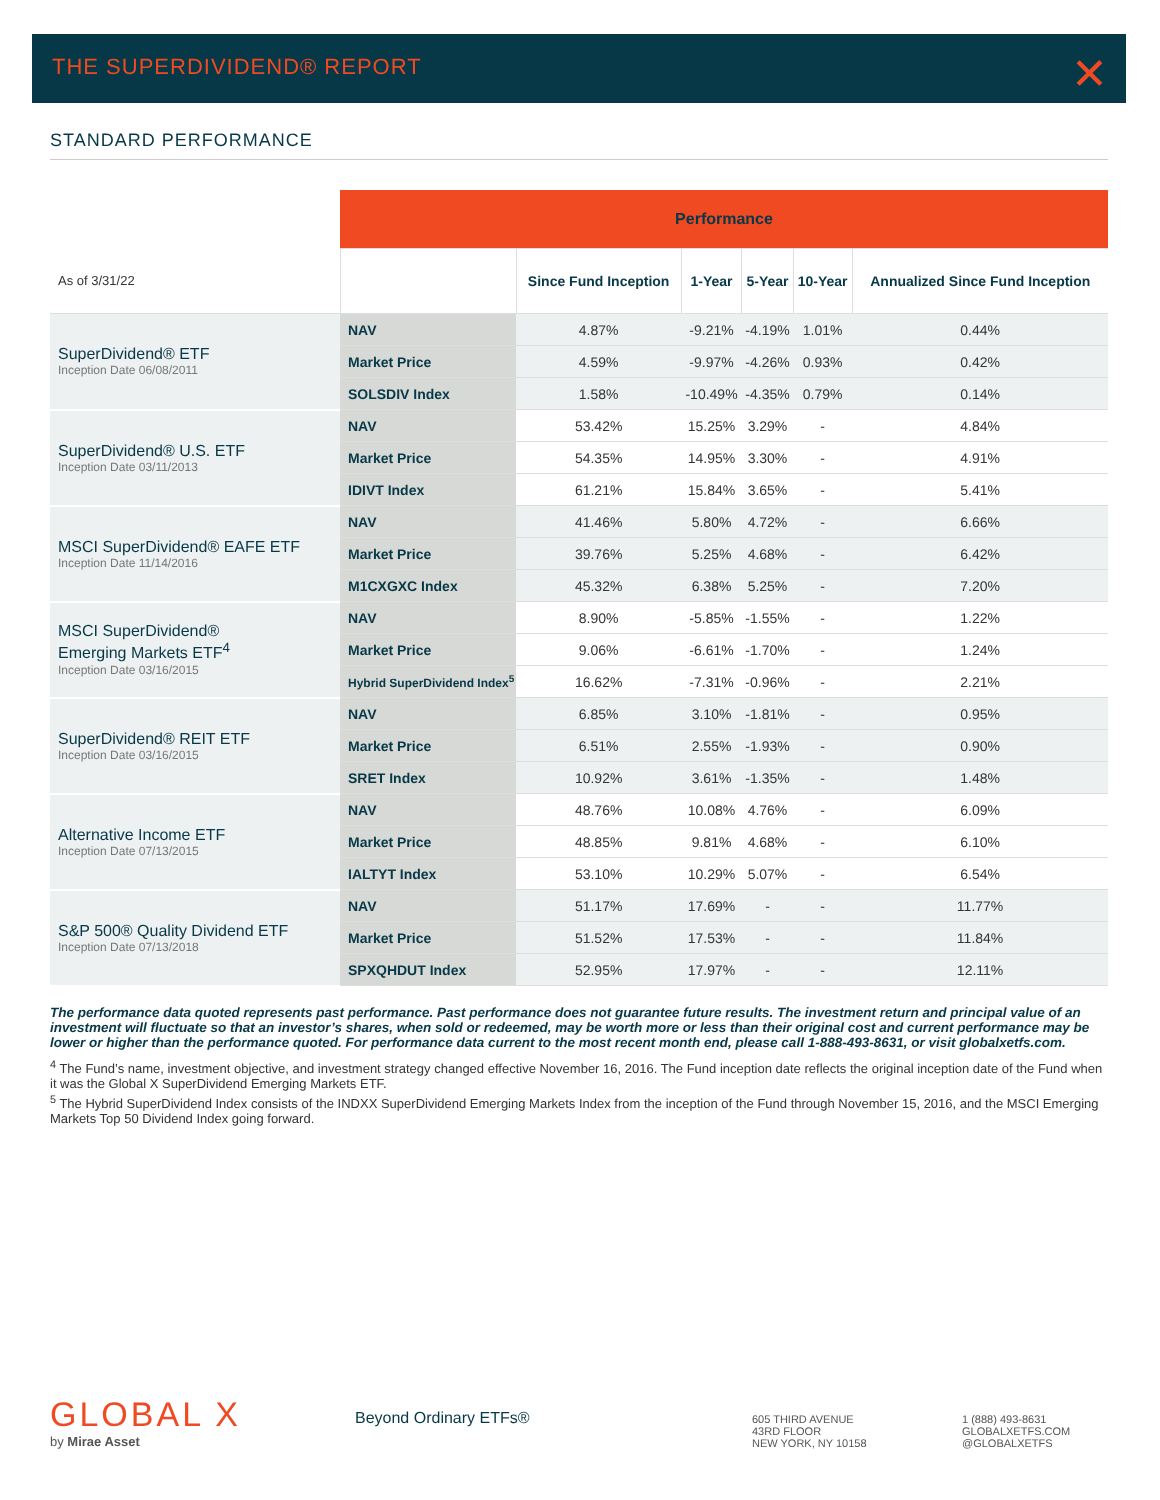THE SUPERDIVIDEND® REPORT
✕
STANDARD PERFORMANCE
| | Performance | | | | | |
| As of 3/31/22 | | Since Fund Inception | 1-Year | 5-Year | 10-Year | Annualized Since Fund Inception |
| SuperDividend® ETF Inception Date 06/08/2011 | NAV | 4.87% | -9.21% | -4.19% | 1.01% | 0.44% |
| | Market Price | 4.59% | -9.97% | -4.26% | 0.93% | 0.42% |
| | SOLSDIV Index | 1.58% | -10.49% | -4.35% | 0.79% | 0.14% |
| SuperDividend® U.S. ETF Inception Date 03/11/2013 | NAV | 53.42% | 15.25% | 3.29% | - | 4.84% |
| | Market Price | 54.35% | 14.95% | 3.30% | - | 4.91% |
| | IDIVT Index | 61.21% | 15.84% | 3.65% | - | 5.41% |
| MSCI SuperDividend® EAFE ETF Inception Date 11/14/2016 | NAV | 41.46% | 5.80% | 4.72% | - | 6.66% |
| | Market Price | 39.76% | 5.25% | 4.68% | - | 6.42% |
| | M1CXGXC Index | 45.32% | 6.38% | 5.25% | - | 7.20% |
| MSCI SuperDividend® Emerging Markets ETF<sup>4</sup> Inception Date 03/16/2015 | NAV | 8.90% | -5.85% | -1.55% | - | 1.22% |
| | Market Price | 9.06% | -6.61% | -1.70% | - | 1.24% |
| | Hybrid SuperDividend Index<sup>5</sup> | 16.62% | -7.31% | -0.96% | - | 2.21% |
| SuperDividend® REIT ETF Inception Date 03/16/2015 | NAV | 6.85% | 3.10% | -1.81% | - | 0.95% |
| | Market Price | 6.51% | 2.55% | -1.93% | - | 0.90% |
| | SRET Index | 10.92% | 3.61% | -1.35% | - | 1.48% |
| Alternative Income ETF Inception Date 07/13/2015 | NAV | 48.76% | 10.08% | 4.76% | - | 6.09% |
| | Market Price | 48.85% | 9.81% | 4.68% | - | 6.10% |
| | IALTYT Index | 53.10% | 10.29% | 5.07% | - | 6.54% |
| S&P 500® Quality Dividend ETF Inception Date 07/13/2018 | NAV | 51.17% | 17.69% | - | - | 11.77% |
| | Market Price | 51.52% | 17.53% | - | - | 11.84% |
| | SPXQHDUT Index | 52.95% | 17.97% | - | - | 12.11% |
The performance data quoted represents past performance. Past performance does not guarantee future results. The investment return and principal value of an investment will fluctuate so that an investor’s shares, when sold or redeemed, may be worth more or less than their original cost and current performance may be lower or higher than the performance quoted. For performance data current to the most recent month end, please call 1-888-493-8631, or visit globalxetfs.com.
<sup>4</sup> The Fund’s name, investment objective, and investment strategy changed effective November 16, 2016. The Fund inception date reflects the original inception date of the Fund when it was the Global X SuperDividend Emerging Markets ETF.
<sup>5</sup> The Hybrid SuperDividend Index consists of the INDXX SuperDividend Emerging Markets Index from the inception of the Fund through November 15, 2016, and the MSCI Emerging Markets Top 50 Dividend Index going forward.
GLOBAL X
by Mirae Asset
Beyond Ordinary ETFs®
605 THIRD AVENUE
43RD FLOOR
NEW YORK, NY 10158
1 (888) 493-8631
GLOBALXETFS.COM
@GLOBALXETFS